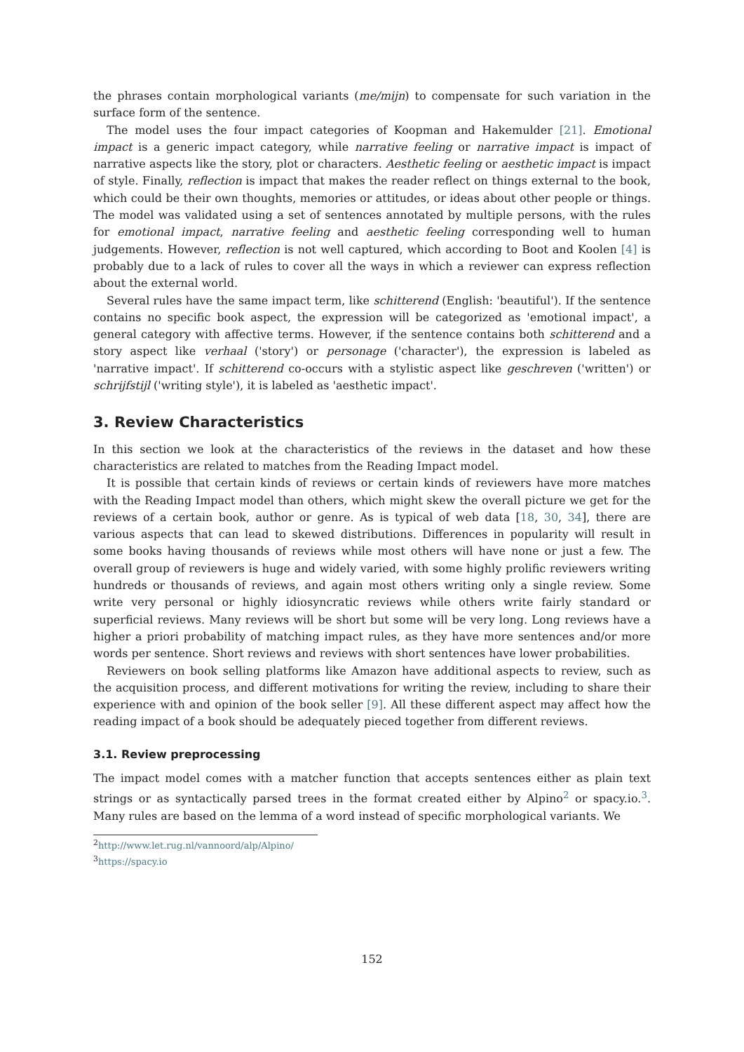the phrases contain morphological variants (me/mijn) to compensate for such variation in the surface form of the sentence.
The model uses the four impact categories of Koopman and Hakemulder [21]. Emotional impact is a generic impact category, while narrative feeling or narrative impact is impact of narrative aspects like the story, plot or characters. Aesthetic feeling or aesthetic impact is impact of style. Finally, reflection is impact that makes the reader reflect on things external to the book, which could be their own thoughts, memories or attitudes, or ideas about other people or things. The model was validated using a set of sentences annotated by multiple persons, with the rules for emotional impact, narrative feeling and aesthetic feeling corresponding well to human judgements. However, reflection is not well captured, which according to Boot and Koolen [4] is probably due to a lack of rules to cover all the ways in which a reviewer can express reflection about the external world.
Several rules have the same impact term, like schitterend (English: 'beautiful'). If the sentence contains no specific book aspect, the expression will be categorized as 'emotional impact', a general category with affective terms. However, if the sentence contains both schitterend and a story aspect like verhaal ('story') or personage ('character'), the expression is labeled as 'narrative impact'. If schitterend co-occurs with a stylistic aspect like geschreven ('written') or schrijfstijl ('writing style'), it is labeled as 'aesthetic impact'.
3. Review Characteristics
In this section we look at the characteristics of the reviews in the dataset and how these characteristics are related to matches from the Reading Impact model.
It is possible that certain kinds of reviews or certain kinds of reviewers have more matches with the Reading Impact model than others, which might skew the overall picture we get for the reviews of a certain book, author or genre. As is typical of web data [18, 30, 34], there are various aspects that can lead to skewed distributions. Differences in popularity will result in some books having thousands of reviews while most others will have none or just a few. The overall group of reviewers is huge and widely varied, with some highly prolific reviewers writing hundreds or thousands of reviews, and again most others writing only a single review. Some write very personal or highly idiosyncratic reviews while others write fairly standard or superficial reviews. Many reviews will be short but some will be very long. Long reviews have a higher a priori probability of matching impact rules, as they have more sentences and/or more words per sentence. Short reviews and reviews with short sentences have lower probabilities.
Reviewers on book selling platforms like Amazon have additional aspects to review, such as the acquisition process, and different motivations for writing the review, including to share their experience with and opinion of the book seller [9]. All these different aspect may affect how the reading impact of a book should be adequately pieced together from different reviews.
3.1. Review preprocessing
The impact model comes with a matcher function that accepts sentences either as plain text strings or as syntactically parsed trees in the format created either by Alpino<sup>2</sup> or spacy.io.<sup>3</sup>. Many rules are based on the lemma of a word instead of specific morphological variants. We
<sup>2</sup> http://www.let.rug.nl/vannoord/alp/Alpino/
<sup>3</sup> https://spacy.io
152